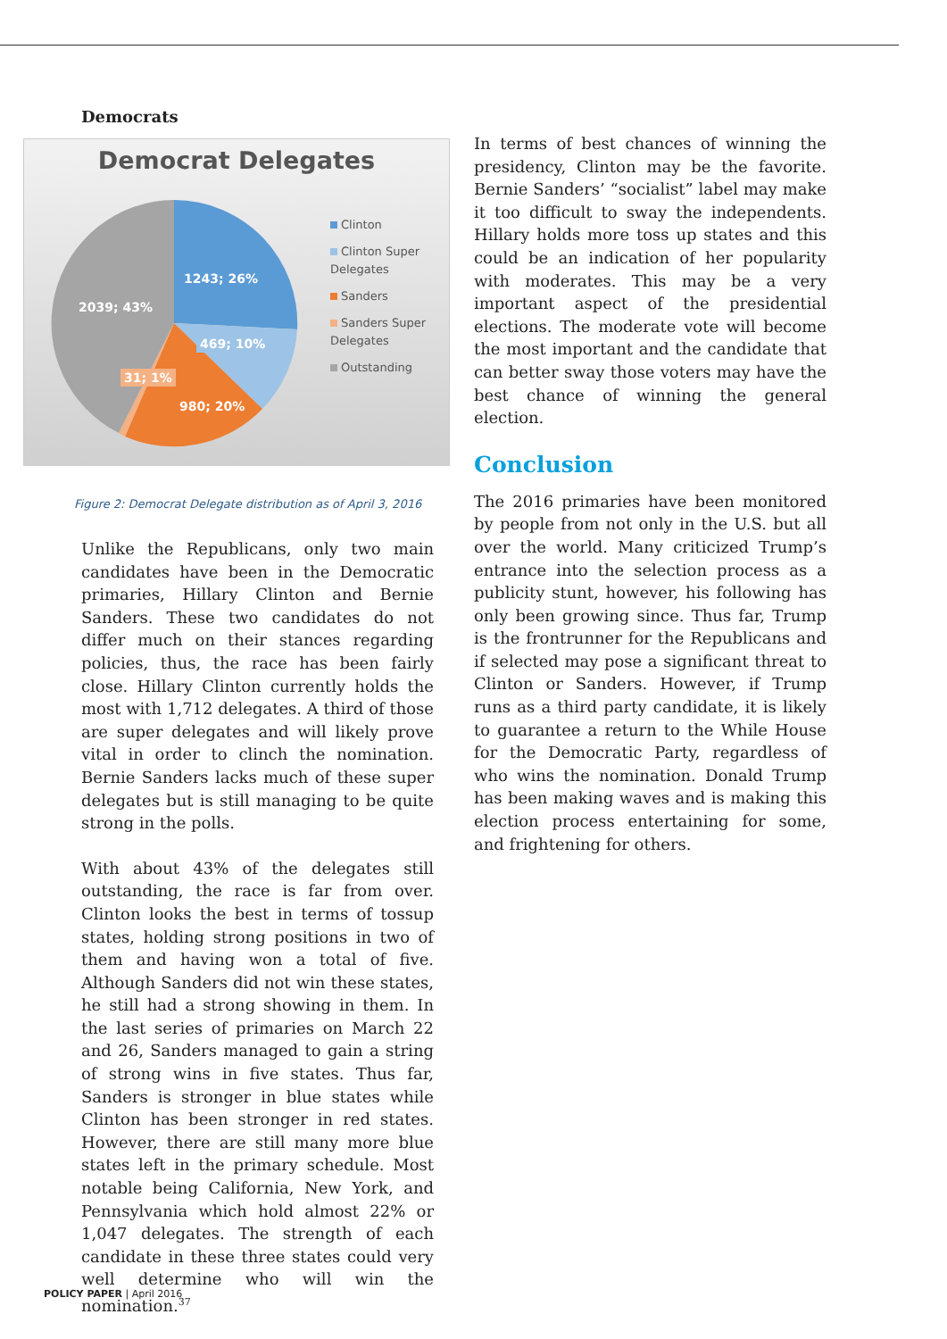Democrats
Democrat Delegates
1243; 26%
2039; 43%
469; 10%
31; 1%
980; 20%
Clinton
Clinton Super Delegates
Sanders
Sanders Super Delegates
Outstanding
Figure 2: Democrat Delegate distribution as of April 3, 2016
Unlike the Republicans, only two main candidates have been in the Democratic primaries, Hillary Clinton and Bernie Sanders. These two candidates do not differ much on their stances regarding policies, thus, the race has been fairly close. Hillary Clinton currently holds the most with 1,712 delegates. A third of those are super delegates and will likely prove vital in order to clinch the nomination. Bernie Sanders lacks much of these super delegates but is still managing to be quite strong in the polls.
With about 43% of the delegates still outstanding, the race is far from over. Clinton looks the best in terms of tossup states, holding strong positions in two of them and having won a total of five. Although Sanders did not win these states, he still had a strong showing in them. In the last series of primaries on March 22 and 26, Sanders managed to gain a string of strong wins in five states. Thus far, Sanders is stronger in blue states while Clinton has been stronger in red states. However, there are still many more blue states left in the primary schedule. Most notable being California, New York, and Pennsylvania which hold almost 22% or 1,047 delegates. The strength of each candidate in these three states could very well determine who will win the nomination.<sup>37</sup>
In terms of best chances of winning the presidency, Clinton may be the favorite. Bernie Sanders’ “socialist” label may make it too difficult to sway the independents. Hillary holds more toss up states and this could be an indication of her popularity with moderates. This may be a very important aspect of the presidential elections. The moderate vote will become the most important and the candidate that can better sway those voters may have the best chance of winning the general election.
Conclusion
The 2016 primaries have been monitored by people from not only in the U.S. but all over the world. Many criticized Trump’s entrance into the selection process as a publicity stunt, however, his following has only been growing since. Thus far, Trump is the frontrunner for the Republicans and if selected may pose a significant threat to Clinton or Sanders. However, if Trump runs as a third party candidate, it is likely to guarantee a return to the While House for the Democratic Party, regardless of who wins the nomination. Donald Trump has been making waves and is making this election process entertaining for some, and frightening for others.
POLICY PAPER | April 2016